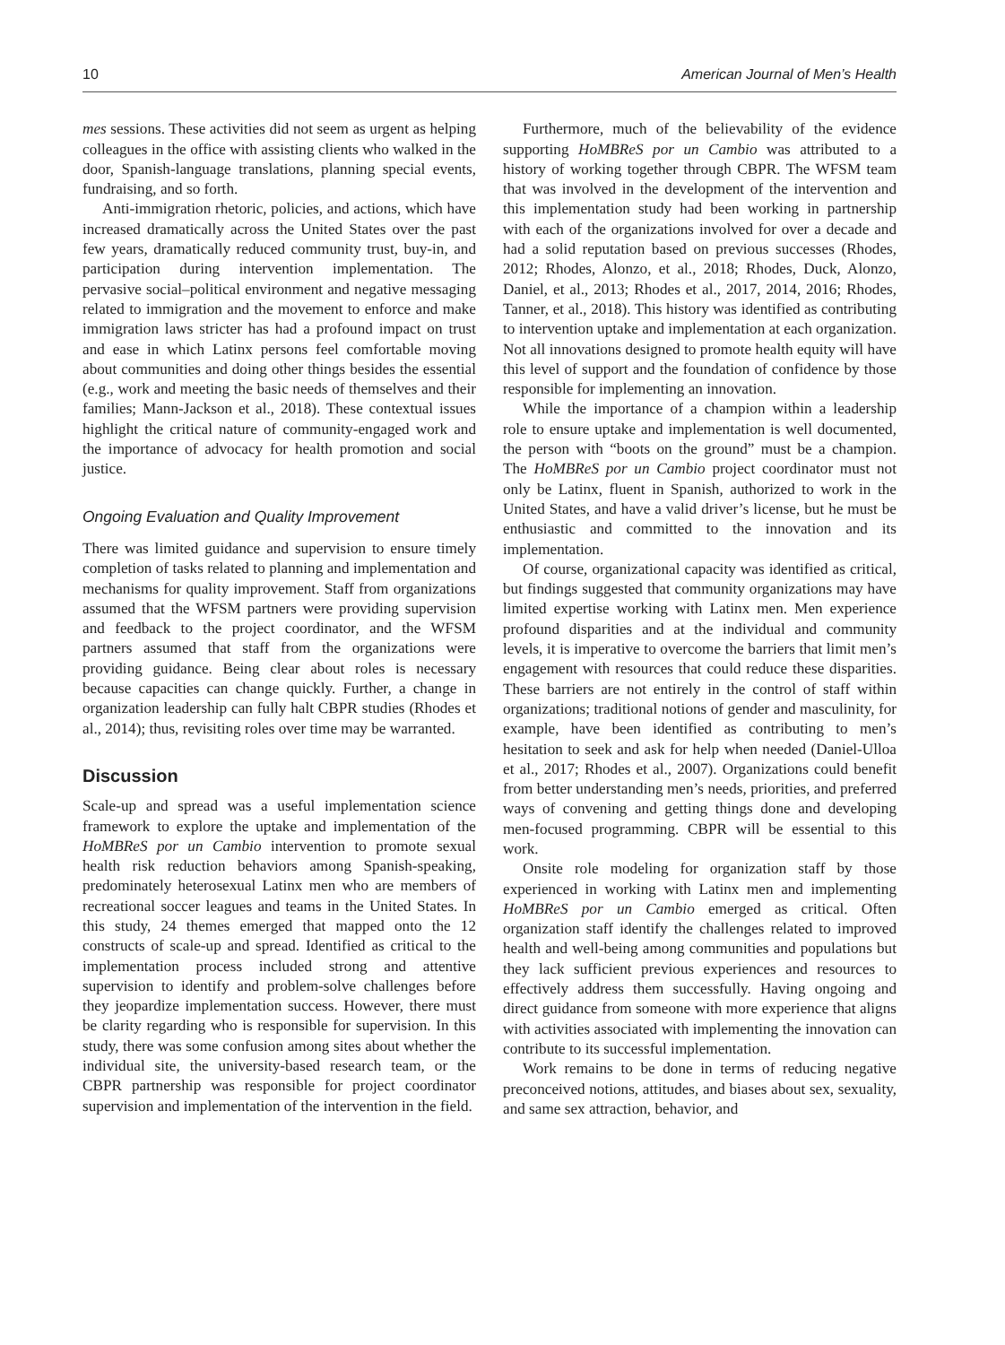10 American Journal of Men’s Health
mes sessions. These activities did not seem as urgent as helping colleagues in the office with assisting clients who walked in the door, Spanish-language translations, planning special events, fundraising, and so forth.
Anti-immigration rhetoric, policies, and actions, which have increased dramatically across the United States over the past few years, dramatically reduced community trust, buy-in, and participation during intervention implementation. The pervasive social–political environment and negative messaging related to immigration and the movement to enforce and make immigration laws stricter has had a profound impact on trust and ease in which Latinx persons feel comfortable moving about communities and doing other things besides the essential (e.g., work and meeting the basic needs of themselves and their families; Mann-Jackson et al., 2018). These contextual issues highlight the critical nature of community-engaged work and the importance of advocacy for health promotion and social justice.
Ongoing Evaluation and Quality Improvement
There was limited guidance and supervision to ensure timely completion of tasks related to planning and implementation and mechanisms for quality improvement. Staff from organizations assumed that the WFSM partners were providing supervision and feedback to the project coordinator, and the WFSM partners assumed that staff from the organizations were providing guidance. Being clear about roles is necessary because capacities can change quickly. Further, a change in organization leadership can fully halt CBPR studies (Rhodes et al., 2014); thus, revisiting roles over time may be warranted.
Discussion
Scale-up and spread was a useful implementation science framework to explore the uptake and implementation of the HoMBReS por un Cambio intervention to promote sexual health risk reduction behaviors among Spanish-speaking, predominately heterosexual Latinx men who are members of recreational soccer leagues and teams in the United States. In this study, 24 themes emerged that mapped onto the 12 constructs of scale-up and spread. Identified as critical to the implementation process included strong and attentive supervision to identify and problem-solve challenges before they jeopardize implementation success. However, there must be clarity regarding who is responsible for supervision. In this study, there was some confusion among sites about whether the individual site, the university-based research team, or the CBPR partnership was responsible for project coordinator supervision and implementation of the intervention in the field.
Furthermore, much of the believability of the evidence supporting HoMBReS por un Cambio was attributed to a history of working together through CBPR. The WFSM team that was involved in the development of the intervention and this implementation study had been working in partnership with each of the organizations involved for over a decade and had a solid reputation based on previous successes (Rhodes, 2012; Rhodes, Alonzo, et al., 2018; Rhodes, Duck, Alonzo, Daniel, et al., 2013; Rhodes et al., 2017, 2014, 2016; Rhodes, Tanner, et al., 2018). This history was identified as contributing to intervention uptake and implementation at each organization. Not all innovations designed to promote health equity will have this level of support and the foundation of confidence by those responsible for implementing an innovation.
While the importance of a champion within a leadership role to ensure uptake and implementation is well documented, the person with “boots on the ground” must be a champion. The HoMBReS por un Cambio project coordinator must not only be Latinx, fluent in Spanish, authorized to work in the United States, and have a valid driver’s license, but he must be enthusiastic and committed to the innovation and its implementation.
Of course, organizational capacity was identified as critical, but findings suggested that community organizations may have limited expertise working with Latinx men. Men experience profound disparities and at the individual and community levels, it is imperative to overcome the barriers that limit men’s engagement with resources that could reduce these disparities. These barriers are not entirely in the control of staff within organizations; traditional notions of gender and masculinity, for example, have been identified as contributing to men’s hesitation to seek and ask for help when needed (Daniel-Ulloa et al., 2017; Rhodes et al., 2007). Organizations could benefit from better understanding men’s needs, priorities, and preferred ways of convening and getting things done and developing men-focused programming. CBPR will be essential to this work.
Onsite role modeling for organization staff by those experienced in working with Latinx men and implementing HoMBReS por un Cambio emerged as critical. Often organization staff identify the challenges related to improved health and well-being among communities and populations but they lack sufficient previous experiences and resources to effectively address them successfully. Having ongoing and direct guidance from someone with more experience that aligns with activities associated with implementing the innovation can contribute to its successful implementation.
Work remains to be done in terms of reducing negative preconceived notions, attitudes, and biases about sex, sexuality, and same sex attraction, behavior, and